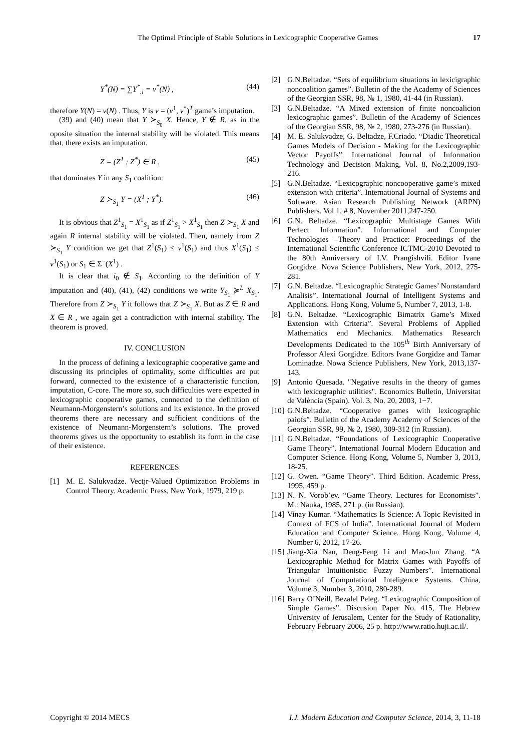The Optimal Principle of Stable Solutions in Lexicographic Cooperative Games 17
Y<sup>*</sup>(N) = ∑Y<sup>*</sup><sub>.i</sub> = v<sup>*</sup>(N) , (44)
therefore Y(N) = v(N) . Thus, Y is v = (v<sup>1</sup>, v<sup>*</sup>)<sup>T</sup> game’s imputation.
(39) and (40) mean that Y ≻<sub>S<sub>0</sub></sub> X. Hence, Y ∉ R, as in the oposite situation the internal stability will be violated. This means that, there exists an imputation.
Z = (Z<sup>1</sup> ; Z<sup>*</sup>) ∈ R , (45)
that dominates Y in any S<sub>1</sub> coalition:
Z ≻<sub>S<sub>1</sub></sub> Y = (X<sup>1</sup> ; Y<sup>*</sup>). (46)
It is obvious that Z<sup>1</sup><sub>S<sub>1</sub></sub> = X<sup>1</sup><sub>S<sub>1</sub></sub> as if Z<sup>1</sup><sub>S<sub>1</sub></sub> > X<sup>1</sup><sub>S<sub>1</sub></sub> then Z ≻<sub>S<sub>1</sub></sub> X and again R internal stability will be violated. Then, namely from Z ≻<sub>S<sub>1</sub></sub> Y condition we get that Z<sup>1</sup>(S<sub>1</sub>) ≤ v<sup>1</sup>(S<sub>1</sub>) and thus X<sup>1</sup>(S<sub>1</sub>) ≤ v<sup>1</sup>(S<sub>1</sub>) or S<sub>1</sub> ∈ Σ<sup>−</sup>(X<sup>1</sup>) .
It is clear that i<sub>0</sub> ∉ S<sub>1</sub>. According to the definition of Y imputation and (40), (41), (42) conditions we write Y<sub>S<sub>1</sub></sub> ≽<sup>L</sup> X<sub>S<sub>1</sub></sub>. Therefore from Z ≻<sub>S<sub>1</sub></sub> Y it follows that Z ≻<sub>S<sub>1</sub></sub> X. But as Z ∈ R and X ∈ R , we again get a contradiction with internal stability. The theorem is proved.
IV. CONCLUSION
In the process of defining a lexicographic cooperative game and discussing its principles of optimality, some difficulties are put forward, connected to the existence of a characteristic function, imputation, C-core. The more so, such difficulties were expected in lexicographic cooperative games, connected to the definition of Neumann-Morgenstern’s solutions and its existence. In the proved theorems there are necessary and sufficient conditions of the existence of Neumann-Morgenstern’s solutions. The proved theorems gives us the opportunity to establish its form in the case of their existence.
REFERENCES
[1] M. E. Salukvadze. Vectjr-Valued Optimization Problems in Control Theory. Academic Press, New York, 1979, 219 p.
[2] G.N.Beltadze. “Sets of equilibrium situations in lexicigraphic noncoalition games”. Bulletin of the the Academy of Sciences of the Georgian SSR, 98, № 1, 1980, 41-44 (in Russian).
[3] G.N.Beltadze. “A Mixed extension of finite noncoalicion lexicographic games”. Bulletin of the Academy of Sciences of the Georgian SSR, 98, № 2, 1980, 273-276 (in Russian).
[4] M. E. Salukvadze, G. Beltadze, F.Criado. “Diadic Theoretical Games Models of Decision - Making for the Lexicographic Vector Payoffs”. International Journal of Information Technology and Decision Making, Vol. 8, No.2,2009,193-216.
[5] G.N.Beltadze. “Lexicographic noncooperative game’s mixed extension with criteria”. International Journal of Systems and Software. Asian Research Publishing Network (ARPN) Publishers. Vol 1, # 8, November 2011,247-250.
[6] G.N. Beltadze. “Lexicographic Multistage Games With Perfect Information”. Informational and Computer Technologies –Theory and Practice: Proceedings of the International Scientific Conference ICTMC-2010 Devoted to the 80th Anniversary of I.V. Prangishvili. Editor Ivane Gorgidze. Nova Science Publishers, New York, 2012, 275-281.
[7] G.N. Beltadze. “Lexicographic Strategic Games’ Nonstandard Analisis”. International Journal of Intelligent Systems and Applications. Hong Kong, Volume 5, Number 7, 2013, 1-8.
[8] G.N. Beltadze. “Lexicographic Bimatrix Game’s Mixed Extension with Criteria”. Several Problems of Applied Mathematics end Mechanics. Mathematics Research Developments Dedicated to the 105<sup>th</sup> Birth Anniversary of Professor Alexi Gorgidze. Editors Ivane Gorgidze and Tamar Lominadze. Nowa Science Publishers, New York, 2013,137-143.
[9] Antonio Quesada. "Negative results in the theory of games with lexicographic utilities". Economics Bulletin, Universitat de València (Spain). Vol. 3, No. 20, 2003, 1−7.
[10] G.N.Beltadze. “Cooperative games with lexicographic paiofs”. Bulletin of the Academy Academy of Sciences of the Georgian SSR, 99, № 2, 1980, 309-312 (in Russian).
[11] G.N.Beltadze. “Foundations of Lexicographic Cooperative Game Theory”. International Journal Modern Education and Computer Science. Hong Kong, Volume 5, Number 3, 2013, 18-25.
[12] G. Owen. “Game Theory”. Third Edition. Academic Press, 1995, 459 p.
[13] N. N. Vorob’ev. “Game Theory. Lectures for Economists”. M.: Nauka, 1985, 271 p. (in Russian).
[14] Vinay Kumar. “Mathematics Is Science: A Topic Revisited in Context of FCS of India”. International Journal of Modern Education and Computer Science. Hong Kong, Volume 4, Number 6, 2012, 17-26.
[15] Jiang-Xia Nan, Deng-Feng Li and Mao-Jun Zhang. “A Lexicographic Method for Matrix Games with Payoffs of Triangular Intuitionistic Fuzzy Numbers”. International Journal of Computational Inteligence Systems. China, Volume 3, Number 3, 2010, 280-289.
[16] Barry O’Neill, Bezalel Peleg. “Lexicographic Composition of Simple Games”. Discusion Paper No. 415, The Hebrew University of Jerusalem, Center for the Study of Rationality, February February 2006, 25 p. http://www.ratio.huji.ac.il/.
Copyright © 2014 MECS I.J. Modern Education and Computer Science, 2014, 3, 11-18